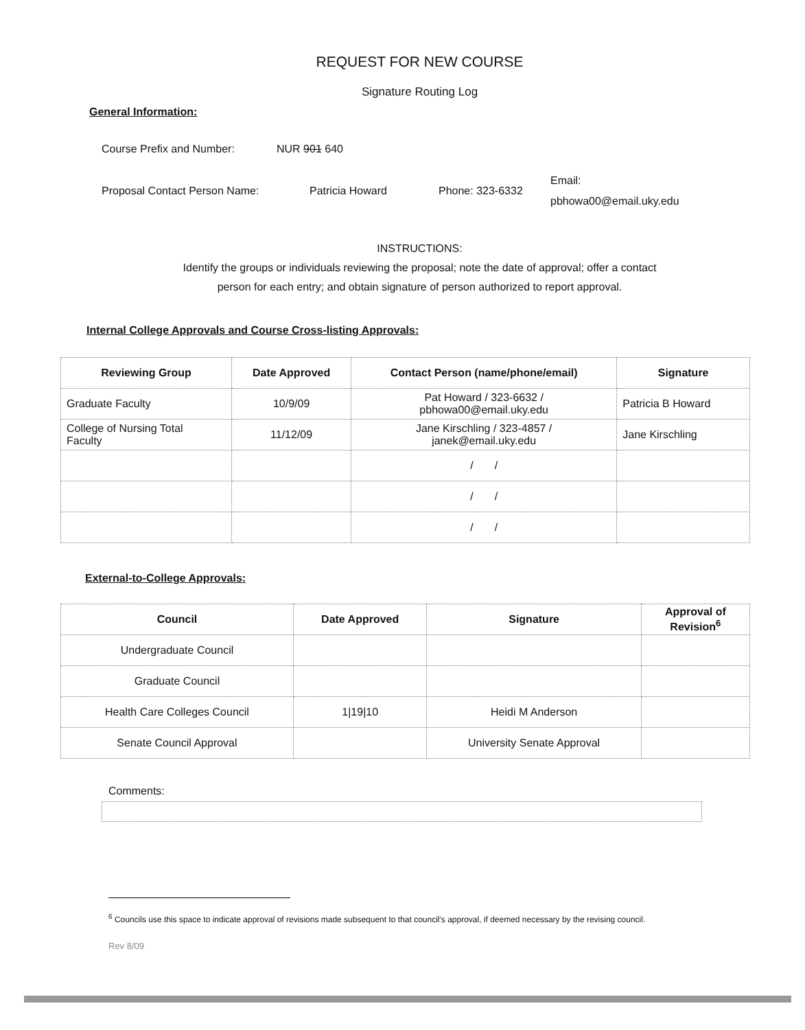REQUEST FOR NEW COURSE
Signature Routing Log
General Information:
Course Prefix and Number: NUR 901 640
Proposal Contact Person Name: Patricia Howard Phone: 323-6332 Email:
pbhowa00@email.uky.edu
INSTRUCTIONS:
Identify the groups or individuals reviewing the proposal; note the date of approval; offer a contact
person for each entry; and obtain signature of person authorized to report approval.
Internal College Approvals and Course Cross-listing Approvals:
| Reviewing Group | Date Approved | Contact Person (name/phone/email) | Signature |
| --- | --- | --- | --- |
| Graduate Faculty | 10/9/09 | Pat Howard / 323-6632 / pbhowa00@email.uky.edu | Patricia B Howard |
| College of Nursing Total Faculty | 11/12/09 | Jane Kirschling / 323-4857 / janek@email.uky.edu | Jane Kirschling |
| | | / / | |
| | | / / | |
| | | / / | |
External-to-College Approvals:
| Council | Date Approved | Signature | Approval of Revision<sup>6</sup> |
| --- | --- | --- | --- |
| Undergraduate Council | | | |
| Graduate Council | | | |
| Health Care Colleges Council | 1/19/10 | Heidi M Anderson | |
| Senate Council Approval | | University Senate Approval | |
Comments:
<sup>6</sup> Councils use this space to indicate approval of revisions made subsequent to that council's approval, if deemed necessary by the revising council.
Rev 8/09